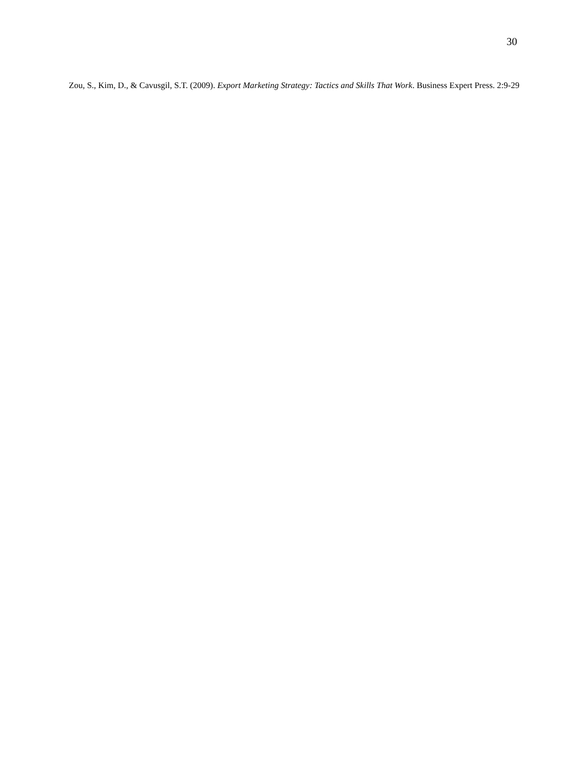30
Zou, S., Kim, D., & Cavusgil, S.T. (2009). Export Marketing Strategy: Tactics and Skills That Work. Business Expert Press. 2:9-29